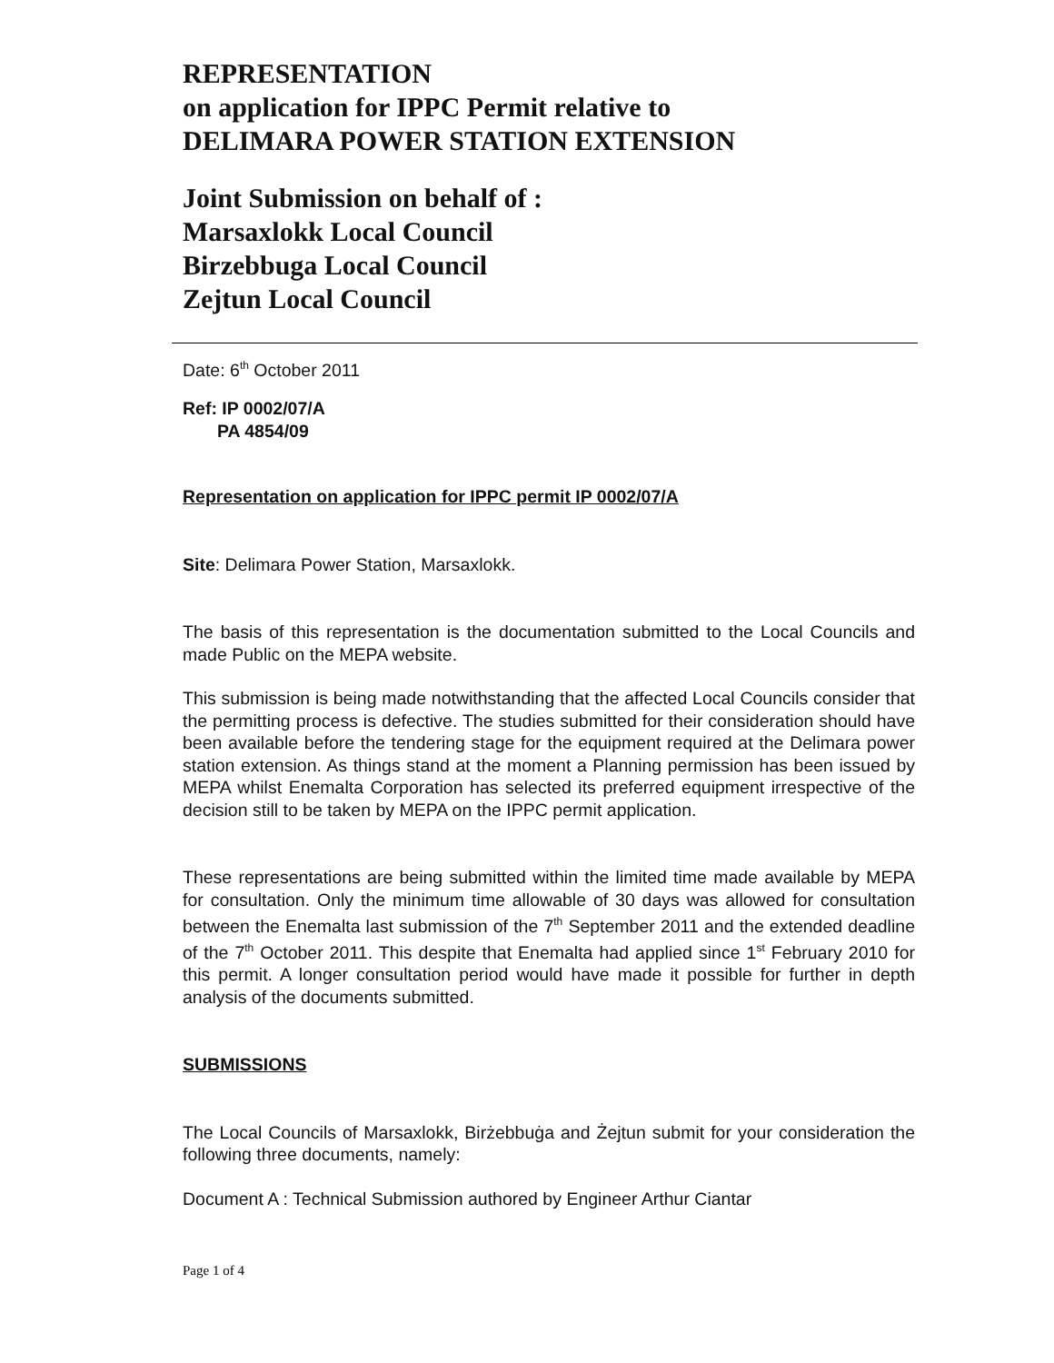REPRESENTATION
on application for IPPC Permit relative to
DELIMARA POWER STATION EXTENSION
Joint Submission on behalf of :
Marsaxlokk Local Council
Birzebbuga Local Council
Zejtun Local Council
Date: 6<sup>th</sup> October 2011
Ref: IP 0002/07/A
PA 4854/09
Representation on application for IPPC permit IP 0002/07/A
Site: Delimara Power Station, Marsaxlokk.
The basis of this representation is the documentation submitted to the Local Councils and made Public on the MEPA website.
This submission is being made notwithstanding that the affected Local Councils consider that the permitting process is defective. The studies submitted for their consideration should have been available before the tendering stage for the equipment required at the Delimara power station extension. As things stand at the moment a Planning permission has been issued by MEPA whilst Enemalta Corporation has selected its preferred equipment irrespective of the decision still to be taken by MEPA on the IPPC permit application.
These representations are being submitted within the limited time made available by MEPA for consultation. Only the minimum time allowable of 30 days was allowed for consultation between the Enemalta last submission of the 7<sup>th</sup> September 2011 and the extended deadline of the 7<sup>th</sup> October 2011. This despite that Enemalta had applied since 1<sup>st</sup> February 2010 for this permit. A longer consultation period would have made it possible for further in depth analysis of the documents submitted.
SUBMISSIONS
The Local Councils of Marsaxlokk, Birżebbuġa and Żejtun submit for your consideration the following three documents, namely:
Document A : Technical Submission authored by Engineer Arthur Ciantar
Page 1 of 4